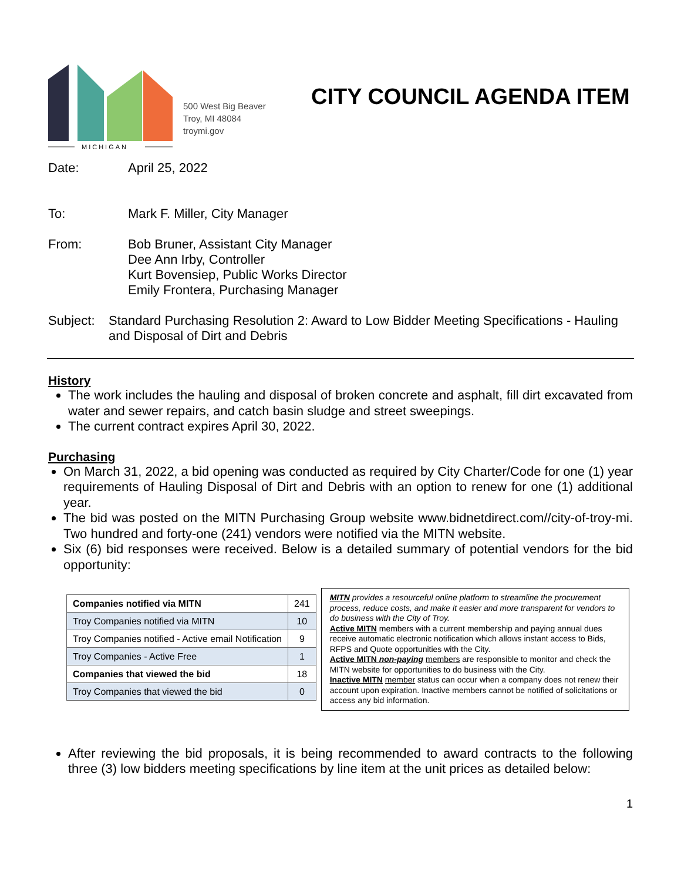MICHIGAN
500 West Big Beaver
Troy, MI 48084
troymi.gov
CITY COUNCIL AGENDA ITEM
Date: April 25, 2022
To: Mark F. Miller, City Manager
From: Bob Bruner, Assistant City Manager
Dee Ann Irby, Controller
Kurt Bovensiep, Public Works Director
Emily Frontera, Purchasing Manager
Subject: Standard Purchasing Resolution 2: Award to Low Bidder Meeting Specifications - Hauling and Disposal of Dirt and Debris
History
The work includes the hauling and disposal of broken concrete and asphalt, fill dirt excavated from water and sewer repairs, and catch basin sludge and street sweepings.
The current contract expires April 30, 2022.
Purchasing
On March 31, 2022, a bid opening was conducted as required by City Charter/Code for one (1) year requirements of Hauling Disposal of Dirt and Debris with an option to renew for one (1) additional year.
The bid was posted on the MITN Purchasing Group website www.bidnetdirect.com//city-of-troy-mi. Two hundred and forty-one (241) vendors were notified via the MITN website.
Six (6) bid responses were received. Below is a detailed summary of potential vendors for the bid opportunity:
| Companies notified via MITN | 241 |
| Troy Companies notified via MITN | 10 |
| Troy Companies notified - Active email Notification | 9 |
| Troy Companies - Active Free | 1 |
| Companies that viewed the bid | 18 |
| Troy Companies that viewed the bid | 0 |
MITN provides a resourceful online platform to streamline the procurement process, reduce costs, and make it easier and more transparent for vendors to do business with the City of Troy.
Active MITN members with a current membership and paying annual dues receive automatic electronic notification which allows instant access to Bids, RFPS and Quote opportunities with the City.
Active MITN non-paying members are responsible to monitor and check the MITN website for opportunities to do business with the City.
Inactive MITN member status can occur when a company does not renew their account upon expiration. Inactive members cannot be notified of solicitations or access any bid information.
After reviewing the bid proposals, it is being recommended to award contracts to the following three (3) low bidders meeting specifications by line item at the unit prices as detailed below:
1